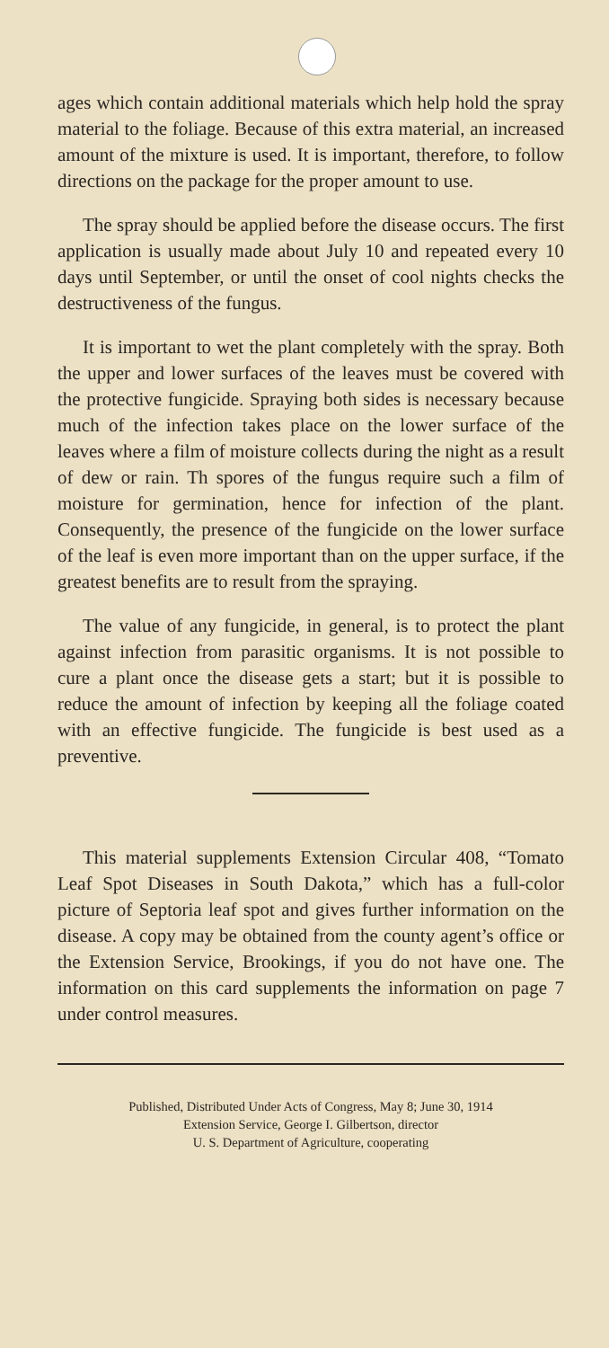ages which contain additional materials which help hold the spray material to the foliage. Because of this extra material, an increased amount of the mixture is used. It is important, therefore, to follow directions on the package for the proper amount to use.
The spray should be applied before the disease occurs. The first application is usually made about July 10 and repeated every 10 days until September, or until the onset of cool nights checks the destructiveness of the fungus.
It is important to wet the plant completely with the spray. Both the upper and lower surfaces of the leaves must be covered with the protective fungicide. Spraying both sides is necessary because much of the infection takes place on the lower surface of the leaves where a film of moisture collects during the night as a result of dew or rain. Th spores of the fungus require such a film of moisture for germination, hence for infection of the plant. Consequently, the presence of the fungicide on the lower surface of the leaf is even more important than on the upper surface, if the greatest benefits are to result from the spraying.
The value of any fungicide, in general, is to protect the plant against infection from parasitic organisms. It is not possible to cure a plant once the disease gets a start; but it is possible to reduce the amount of infection by keeping all the foliage coated with an effective fungicide. The fungicide is best used as a preventive.
This material supplements Extension Circular 408, “Tomato Leaf Spot Diseases in South Dakota,” which has a full-color picture of Septoria leaf spot and gives further information on the disease. A copy may be obtained from the county agent’s office or the Extension Service, Brookings, if you do not have one. The information on this card supplements the information on page 7 under control measures.
Published, Distributed Under Acts of Congress, May 8; June 30, 1914
Extension Service, George I. Gilbertson, director
U. S. Department of Agriculture, cooperating